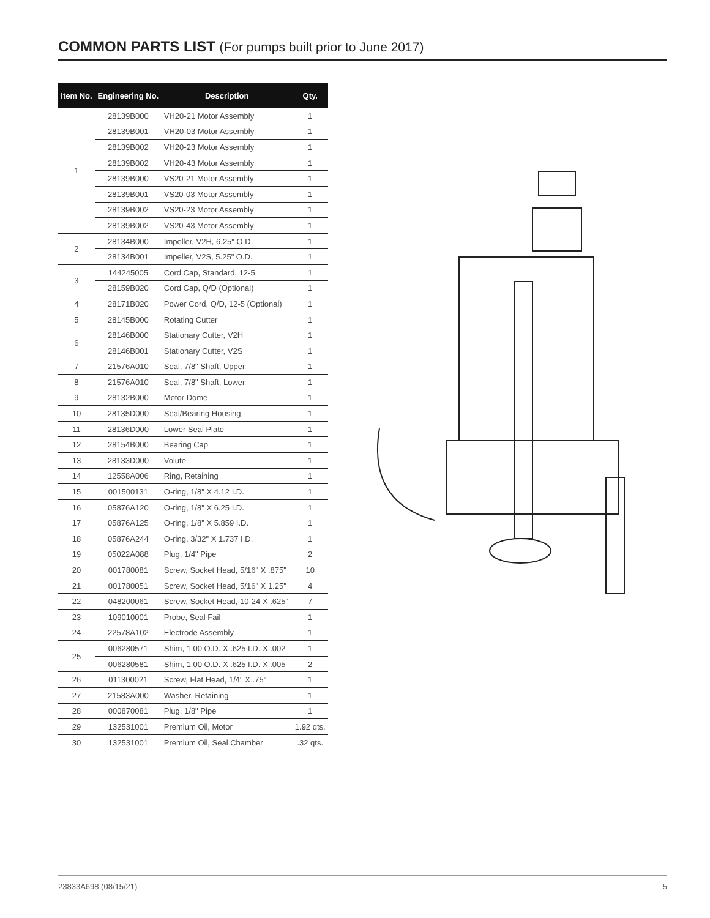COMMON PARTS LIST (For pumps built prior to June 2017)
| Item No. | Engineering No. | Description | Qty. |
| --- | --- | --- | --- |
| 1 | 28139B000 | VH20-21 Motor Assembly | 1 |
| | 28139B001 | VH20-03 Motor Assembly | 1 |
| | 28139B002 | VH20-23 Motor Assembly | 1 |
| | 28139B002 | VH20-43 Motor Assembly | 1 |
| | 28139B000 | VS20-21 Motor Assembly | 1 |
| | 28139B001 | VS20-03 Motor Assembly | 1 |
| | 28139B002 | VS20-23 Motor Assembly | 1 |
| | 28139B002 | VS20-43 Motor Assembly | 1 |
| 2 | 28134B000 | Impeller, V2H, 6.25" O.D. | 1 |
| | 28134B001 | Impeller, V2S, 5.25" O.D. | 1 |
| 3 | 144245005 | Cord Cap, Standard, 12-5 | 1 |
| | 28159B020 | Cord Cap, Q/D (Optional) | 1 |
| 4 | 28171B020 | Power Cord, Q/D, 12-5 (Optional) | 1 |
| 5 | 28145B000 | Rotating Cutter | 1 |
| 6 | 28146B000 | Stationary Cutter, V2H | 1 |
| | 28146B001 | Stationary Cutter, V2S | 1 |
| 7 | 21576A010 | Seal, 7/8" Shaft, Upper | 1 |
| 8 | 21576A010 | Seal, 7/8" Shaft, Lower | 1 |
| 9 | 28132B000 | Motor Dome | 1 |
| 10 | 28135D000 | Seal/Bearing Housing | 1 |
| 11 | 28136D000 | Lower Seal Plate | 1 |
| 12 | 28154B000 | Bearing Cap | 1 |
| 13 | 28133D000 | Volute | 1 |
| 14 | 12558A006 | Ring, Retaining | 1 |
| 15 | 001500131 | O-ring, 1/8" X 4.12 I.D. | 1 |
| 16 | 05876A120 | O-ring, 1/8" X 6.25 I.D. | 1 |
| 17 | 05876A125 | O-ring, 1/8" X 5.859 I.D. | 1 |
| 18 | 05876A244 | O-ring, 3/32" X 1.737 I.D. | 1 |
| 19 | 05022A088 | Plug, 1/4" Pipe | 2 |
| 20 | 001780081 | Screw, Socket Head, 5/16" X .875" | 10 |
| 21 | 001780051 | Screw, Socket Head, 5/16" X 1.25" | 4 |
| 22 | 048200061 | Screw, Socket Head, 10-24 X .625" | 7 |
| 23 | 109010001 | Probe, Seal Fail | 1 |
| 24 | 22578A102 | Electrode Assembly | 1 |
| 25 | 006280571 | Shim, 1.00 O.D. X .625 I.D. X .002 | 1 |
| | 006280581 | Shim, 1.00 O.D. X .625 I.D. X .005 | 2 |
| 26 | 011300021 | Screw, Flat Head, 1/4" X .75" | 1 |
| 27 | 21583A000 | Washer, Retaining | 1 |
| 28 | 000870081 | Plug, 1/8" Pipe | 1 |
| 29 | 132531001 | Premium Oil, Motor | 1.92 qts. |
| 30 | 132531001 | Premium Oil, Seal Chamber | .32 qts. |
23833A698 (08/15/21) 5